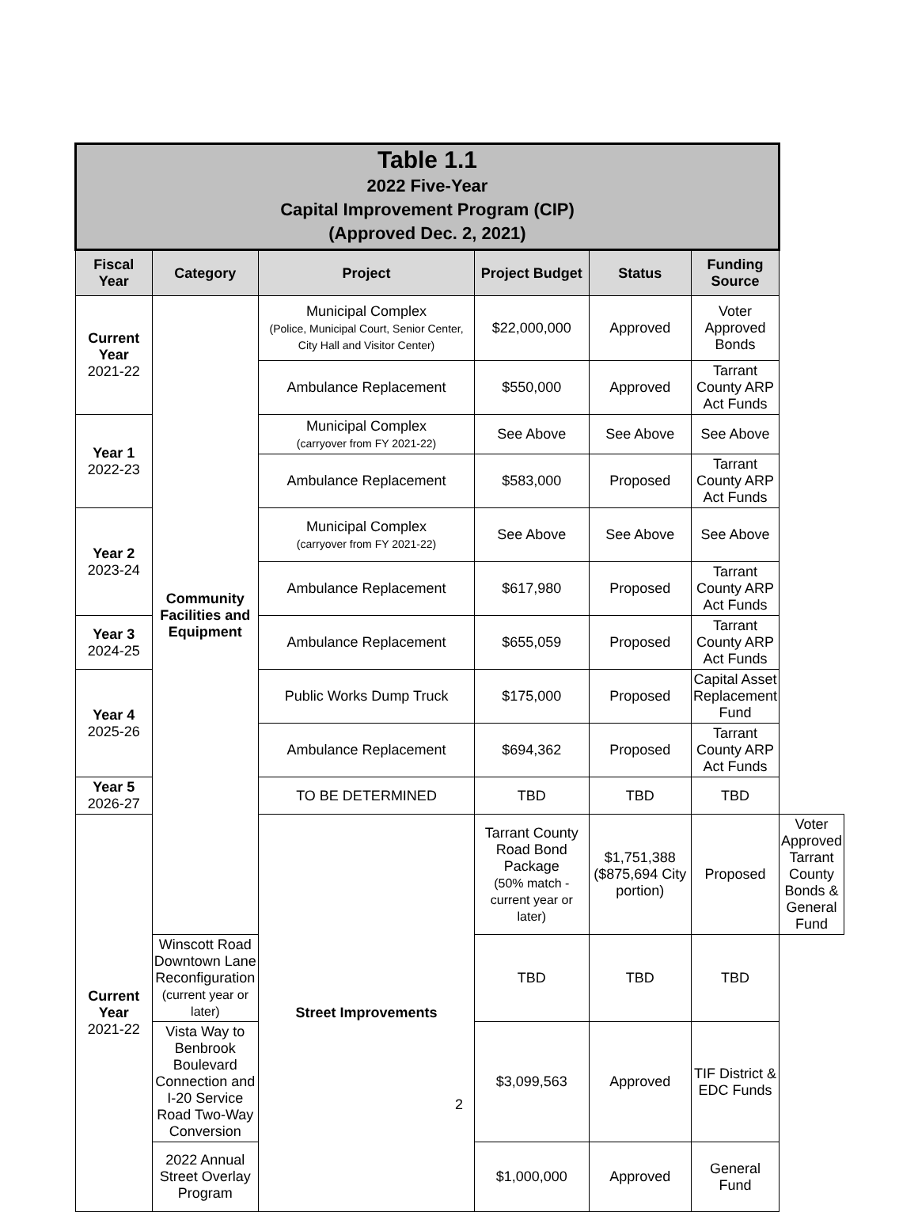| Table 1.1 2022 Five-Year Capital Improvement Program (CIP) (Approved Dec. 2, 2021) | | | | | | |
| Fiscal Year | Category | Project | Project Budget | Status | Funding Source | |
| Current Year 2021-22 | Community Facilities and Equipment | Municipal Complex (Police, Municipal Court, Senior Center, City Hall and Visitor Center) | $22,000,000 | Approved | Voter Approved Bonds | |
| | | Ambulance Replacement | $550,000 | Approved | Tarrant County ARP Act Funds | |
| Year 1 2022-23 | | Municipal Complex (carryover from FY 2021-22) | See Above | See Above | See Above | |
| | | Ambulance Replacement | $583,000 | Proposed | Tarrant County ARP Act Funds | |
| Year 2 2023-24 | | Municipal Complex (carryover from FY 2021-22) | See Above | See Above | See Above | |
| | | Ambulance Replacement | $617,980 | Proposed | Tarrant County ARP Act Funds | |
| Year 3 2024-25 | | Ambulance Replacement | $655,059 | Proposed | Tarrant County ARP Act Funds | |
| Year 4 2025-26 | | Public Works Dump Truck | $175,000 | Proposed | Capital Asset Replacement Fund | |
| | | Ambulance Replacement | $694,362 | Proposed | Tarrant County ARP Act Funds | |
| Year 5 2026-27 | | TO BE DETERMINED | TBD | TBD | TBD | |
| Current Year 2021-22 | | Street Improvements | Tarrant County Road Bond Package (50% match - current year or later) | $1,751,388 ($875,694 City portion) | Proposed | Voter Approved Tarrant County Bonds & General Fund |
| | Winscott Road Downtown Lane Reconfiguration (current year or later) | | TBD | TBD | TBD | |
| | Vista Way to Benbrook Boulevard Connection and I-20 Service Road Two-Way Conversion | | $3,099,563 | Approved | TIF District & EDC Funds | |
| | 2022 Annual Street Overlay Program | | $1,000,000 | Approved | General Fund | |
2